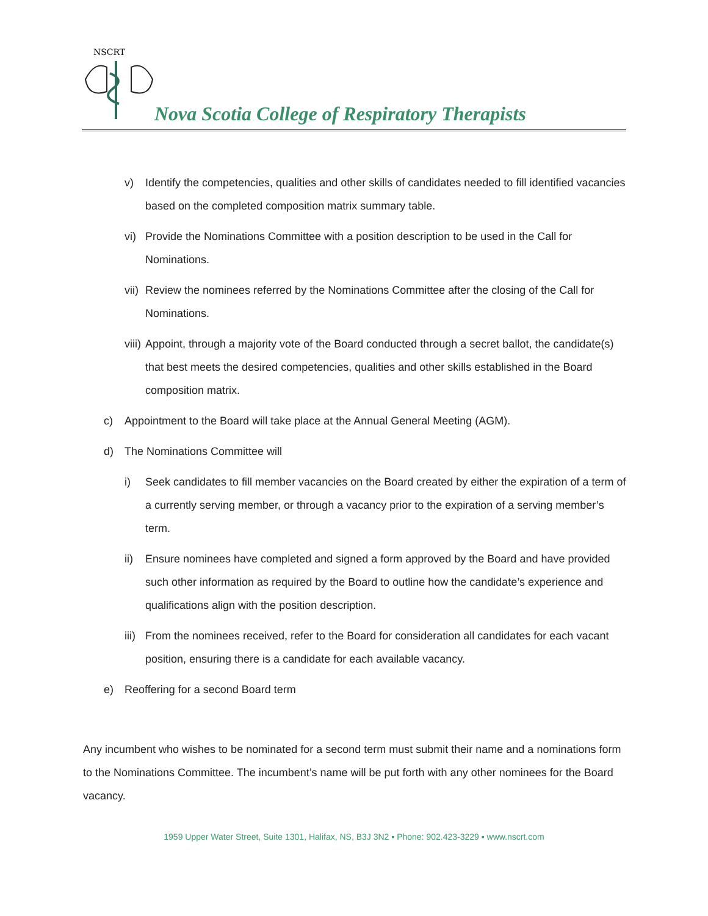NSCRT
Nova Scotia College of Respiratory Therapists
v) Identify the competencies, qualities and other skills of candidates needed to fill identified vacancies based on the completed composition matrix summary table.
vi) Provide the Nominations Committee with a position description to be used in the Call for Nominations.
vii) Review the nominees referred by the Nominations Committee after the closing of the Call for Nominations.
viii) Appoint, through a majority vote of the Board conducted through a secret ballot, the candidate(s) that best meets the desired competencies, qualities and other skills established in the Board composition matrix.
c) Appointment to the Board will take place at the Annual General Meeting (AGM).
d) The Nominations Committee will
i) Seek candidates to fill member vacancies on the Board created by either the expiration of a term of a currently serving member, or through a vacancy prior to the expiration of a serving member’s term.
ii) Ensure nominees have completed and signed a form approved by the Board and have provided such other information as required by the Board to outline how the candidate’s experience and qualifications align with the position description.
iii) From the nominees received, refer to the Board for consideration all candidates for each vacant position, ensuring there is a candidate for each available vacancy.
e) Reoffering for a second Board term
Any incumbent who wishes to be nominated for a second term must submit their name and a nominations form to the Nominations Committee. The incumbent’s name will be put forth with any other nominees for the Board vacancy.
1959 Upper Water Street, Suite 1301, Halifax, NS, B3J 3N2 ▪ Phone: 902.423-3229 ▪ www.nscrt.com